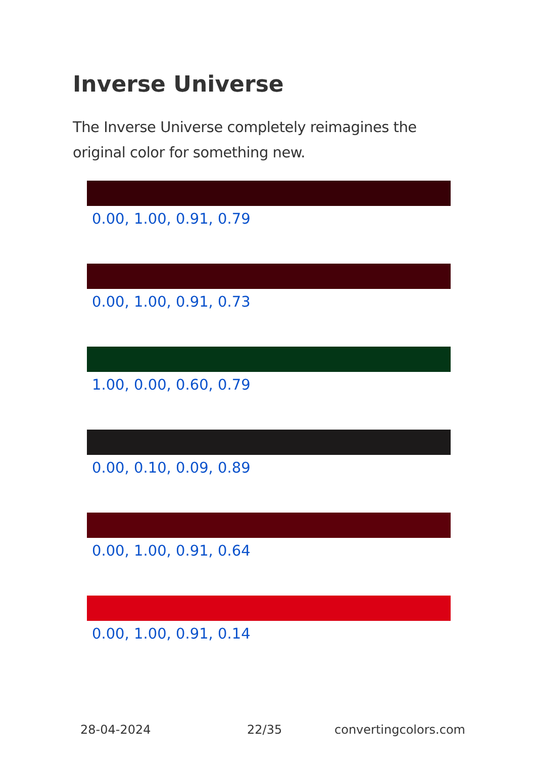Inverse Universe
The Inverse Universe completely reimagines the original color for something new.
0.00, 1.00, 0.91, 0.79
0.00, 1.00, 0.91, 0.73
1.00, 0.00, 0.60, 0.79
0.00, 0.10, 0.09, 0.89
0.00, 1.00, 0.91, 0.64
0.00, 1.00, 0.91, 0.14
28-04-2024 22/35 convertingcolors.com